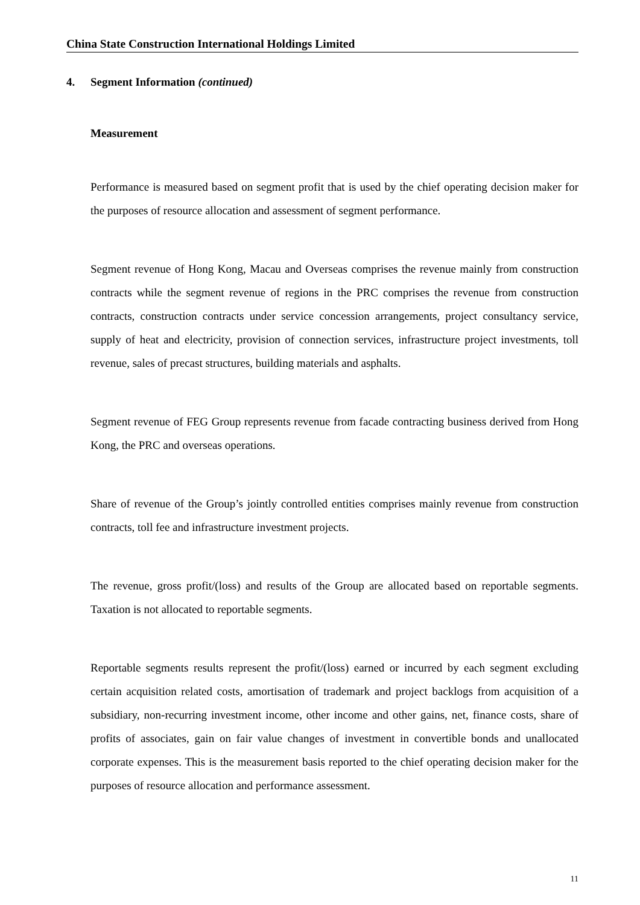China State Construction International Holdings Limited
4. Segment Information (continued)
Measurement
Performance is measured based on segment profit that is used by the chief operating decision maker for the purposes of resource allocation and assessment of segment performance.
Segment revenue of Hong Kong, Macau and Overseas comprises the revenue mainly from construction contracts while the segment revenue of regions in the PRC comprises the revenue from construction contracts, construction contracts under service concession arrangements, project consultancy service, supply of heat and electricity, provision of connection services, infrastructure project investments, toll revenue, sales of precast structures, building materials and asphalts.
Segment revenue of FEG Group represents revenue from facade contracting business derived from Hong Kong, the PRC and overseas operations.
Share of revenue of the Group’s jointly controlled entities comprises mainly revenue from construction contracts, toll fee and infrastructure investment projects.
The revenue, gross profit/(loss) and results of the Group are allocated based on reportable segments. Taxation is not allocated to reportable segments.
Reportable segments results represent the profit/(loss) earned or incurred by each segment excluding certain acquisition related costs, amortisation of trademark and project backlogs from acquisition of a subsidiary, non-recurring investment income, other income and other gains, net, finance costs, share of profits of associates, gain on fair value changes of investment in convertible bonds and unallocated corporate expenses. This is the measurement basis reported to the chief operating decision maker for the purposes of resource allocation and performance assessment.
11